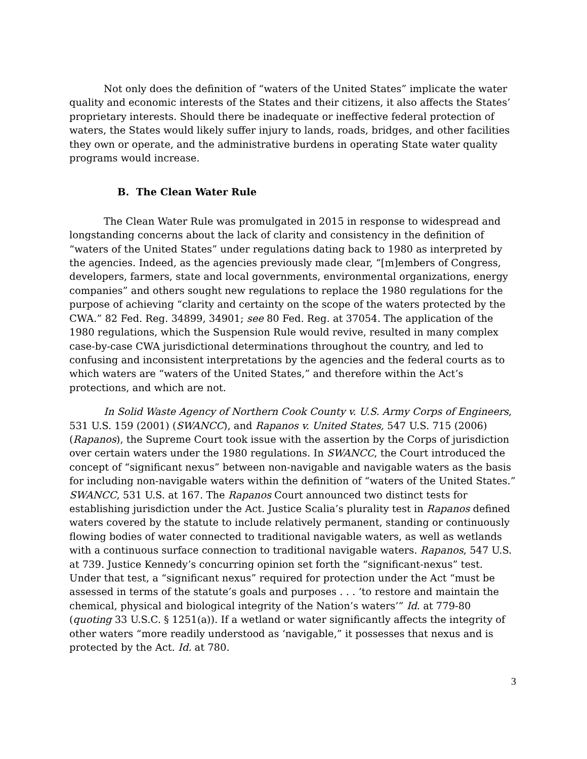Not only does the definition of “waters of the United States” implicate the water quality and economic interests of the States and their citizens, it also affects the States’ proprietary interests. Should there be inadequate or ineffective federal protection of waters, the States would likely suffer injury to lands, roads, bridges, and other facilities they own or operate, and the administrative burdens in operating State water quality programs would increase.
B. The Clean Water Rule
The Clean Water Rule was promulgated in 2015 in response to widespread and longstanding concerns about the lack of clarity and consistency in the definition of “waters of the United States” under regulations dating back to 1980 as interpreted by the agencies. Indeed, as the agencies previously made clear, “[m]embers of Congress, developers, farmers, state and local governments, environmental organizations, energy companies” and others sought new regulations to replace the 1980 regulations for the purpose of achieving “clarity and certainty on the scope of the waters protected by the CWA.” 82 Fed. Reg. 34899, 34901; see 80 Fed. Reg. at 37054. The application of the 1980 regulations, which the Suspension Rule would revive, resulted in many complex case-by-case CWA jurisdictional determinations throughout the country, and led to confusing and inconsistent interpretations by the agencies and the federal courts as to which waters are “waters of the United States,” and therefore within the Act’s protections, and which are not.
In Solid Waste Agency of Northern Cook County v. U.S. Army Corps of Engineers, 531 U.S. 159 (2001) (SWANCC), and Rapanos v. United States, 547 U.S. 715 (2006) (Rapanos), the Supreme Court took issue with the assertion by the Corps of jurisdiction over certain waters under the 1980 regulations. In SWANCC, the Court introduced the concept of “significant nexus” between non-navigable and navigable waters as the basis for including non-navigable waters within the definition of “waters of the United States.” SWANCC, 531 U.S. at 167. The Rapanos Court announced two distinct tests for establishing jurisdiction under the Act. Justice Scalia’s plurality test in Rapanos defined waters covered by the statute to include relatively permanent, standing or continuously flowing bodies of water connected to traditional navigable waters, as well as wetlands with a continuous surface connection to traditional navigable waters. Rapanos, 547 U.S. at 739. Justice Kennedy’s concurring opinion set forth the “significant-nexus” test. Under that test, a “significant nexus” required for protection under the Act “must be assessed in terms of the statute’s goals and purposes . . . ‘to restore and maintain the chemical, physical and biological integrity of the Nation’s waters’” Id. at 779-80 (quoting 33 U.S.C. § 1251(a)). If a wetland or water significantly affects the integrity of other waters “more readily understood as ‘navigable,” it possesses that nexus and is protected by the Act. Id. at 780.
3